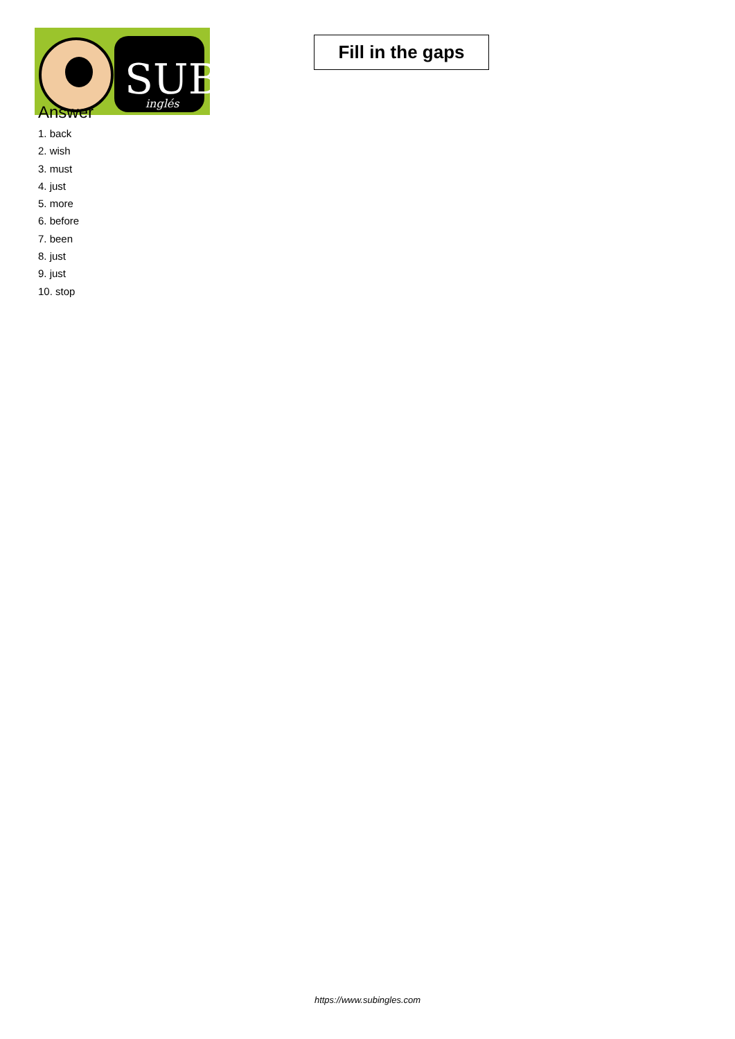SUB
inglés
Fill in the gaps
Answer
1. back
2. wish
3. must
4. just
5. more
6. before
7. been
8. just
9. just
10. stop
https://www.subingles.com